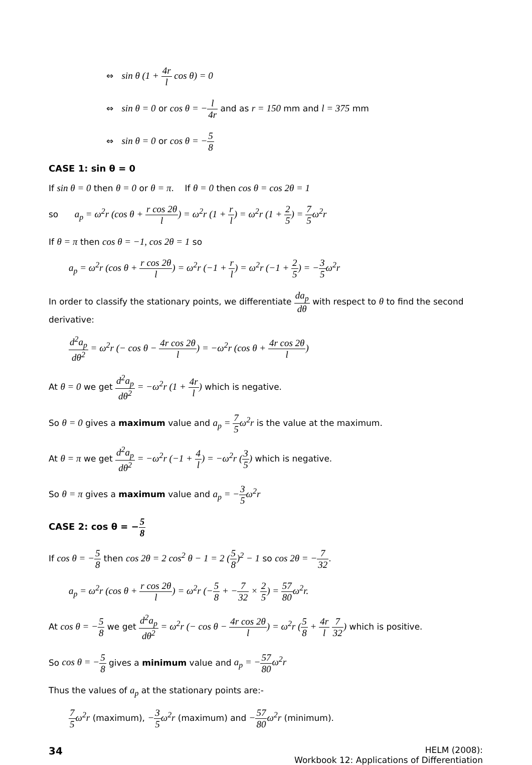⇔ sin θ (1 + 4r l cos θ) = 0
⇔ sin θ = 0 or cos θ = −l 4r and as r = 150 mm and l = 375 mm
⇔ sin θ = 0 or cos θ = −5 8
CASE 1: sin θ = 0
If sin θ = 0 then θ = 0 or θ = π. If θ = 0 then cos θ = cos 2θ = 1
so a<sub>p</sub> = ω<sup>2</sup>r (cos θ + r cos 2θ l) = ω<sup>2</sup>r (1 + r l) = ω<sup>2</sup>r (1 + 2 5) = 7 5ω<sup>2</sup>r
If θ = π then cos θ = −1, cos 2θ = 1 so
a<sub>p</sub> = ω<sup>2</sup>r (cos θ + r cos 2θ l) = ω<sup>2</sup>r (−1 + r l) = ω<sup>2</sup>r (−1 + 2 5) = −3 5ω<sup>2</sup>r
In order to classify the stationary points, we differentiate da<sub>p</sub> dθ with respect to θ to find the second derivative:
d<sup>2</sup>a<sub>p</sub> dθ<sup>2</sup> = ω<sup>2</sup>r (− cos θ − 4r cos 2θ l) = −ω<sup>2</sup>r (cos θ + 4r cos 2θ l)
At θ = 0 we get d<sup>2</sup>a<sub>p</sub> dθ<sup>2</sup> = −ω<sup>2</sup>r (1 + 4r l) which is negative.
So θ = 0 gives a maximum value and a<sub>p</sub> = 7 5ω<sup>2</sup>r is the value at the maximum.
At θ = π we get d<sup>2</sup>a<sub>p</sub> dθ<sup>2</sup> = −ω<sup>2</sup>r (−1 + 4 l) = −ω<sup>2</sup>r (3 5) which is negative.
So θ = π gives a maximum value and a<sub>p</sub> = −3 5ω<sup>2</sup>r
CASE 2: cos θ = −5 8
If cos θ = −5 8 then cos 2θ = 2 cos<sup>2</sup> θ − 1 = 2 (5 8)<sup>2</sup> − 1 so cos 2θ = −7 32.
a<sub>p</sub> = ω<sup>2</sup>r (cos θ + r cos 2θ l) = ω<sup>2</sup>r (−5 8 + −7 32 × 2 5) = 57 80ω<sup>2</sup>r.
At cos θ = −5 8 we get d<sup>2</sup>a<sub>p</sub> dθ<sup>2</sup> = ω<sup>2</sup>r (− cos θ − 4r cos 2θ l) = ω<sup>2</sup>r (5 8 + 4r l 7 32) which is positive.
So cos θ = −5 8 gives a minimum value and a<sub>p</sub> = −57 80ω<sup>2</sup>r
Thus the values of a<sub>p</sub> at the stationary points are:-
7 5ω<sup>2</sup>r (maximum), −3 5ω<sup>2</sup>r (maximum) and −57 80ω<sup>2</sup>r (minimum).
34
HELM (2008):
Workbook 12: Applications of Differentiation